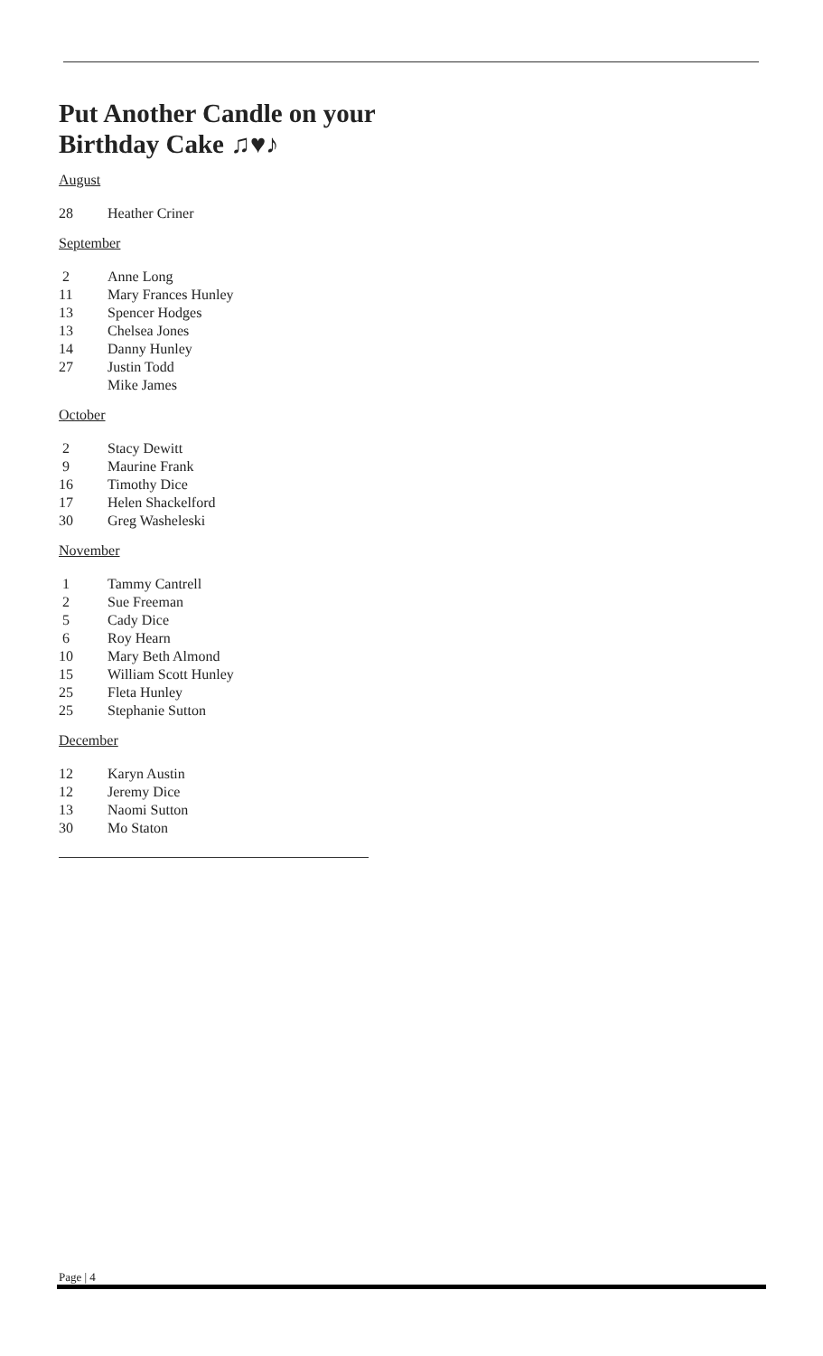Put Another Candle on your Birthday Cake ♫♥♪
August
28 Heather Criner
September
2 Anne Long
11 Mary Frances Hunley
13 Spencer Hodges
13 Chelsea Jones
14 Danny Hunley
27 Justin Todd
Mike James
October
2 Stacy Dewitt
9 Maurine Frank
16 Timothy Dice
17 Helen Shackelford
30 Greg Washeleski
November
1 Tammy Cantrell
2 Sue Freeman
5 Cady Dice
6 Roy Hearn
10 Mary Beth Almond
15 William Scott Hunley
25 Fleta Hunley
25 Stephanie Sutton
December
12 Karyn Austin
12 Jeremy Dice
13 Naomi Sutton
30 Mo Staton
Page | 4